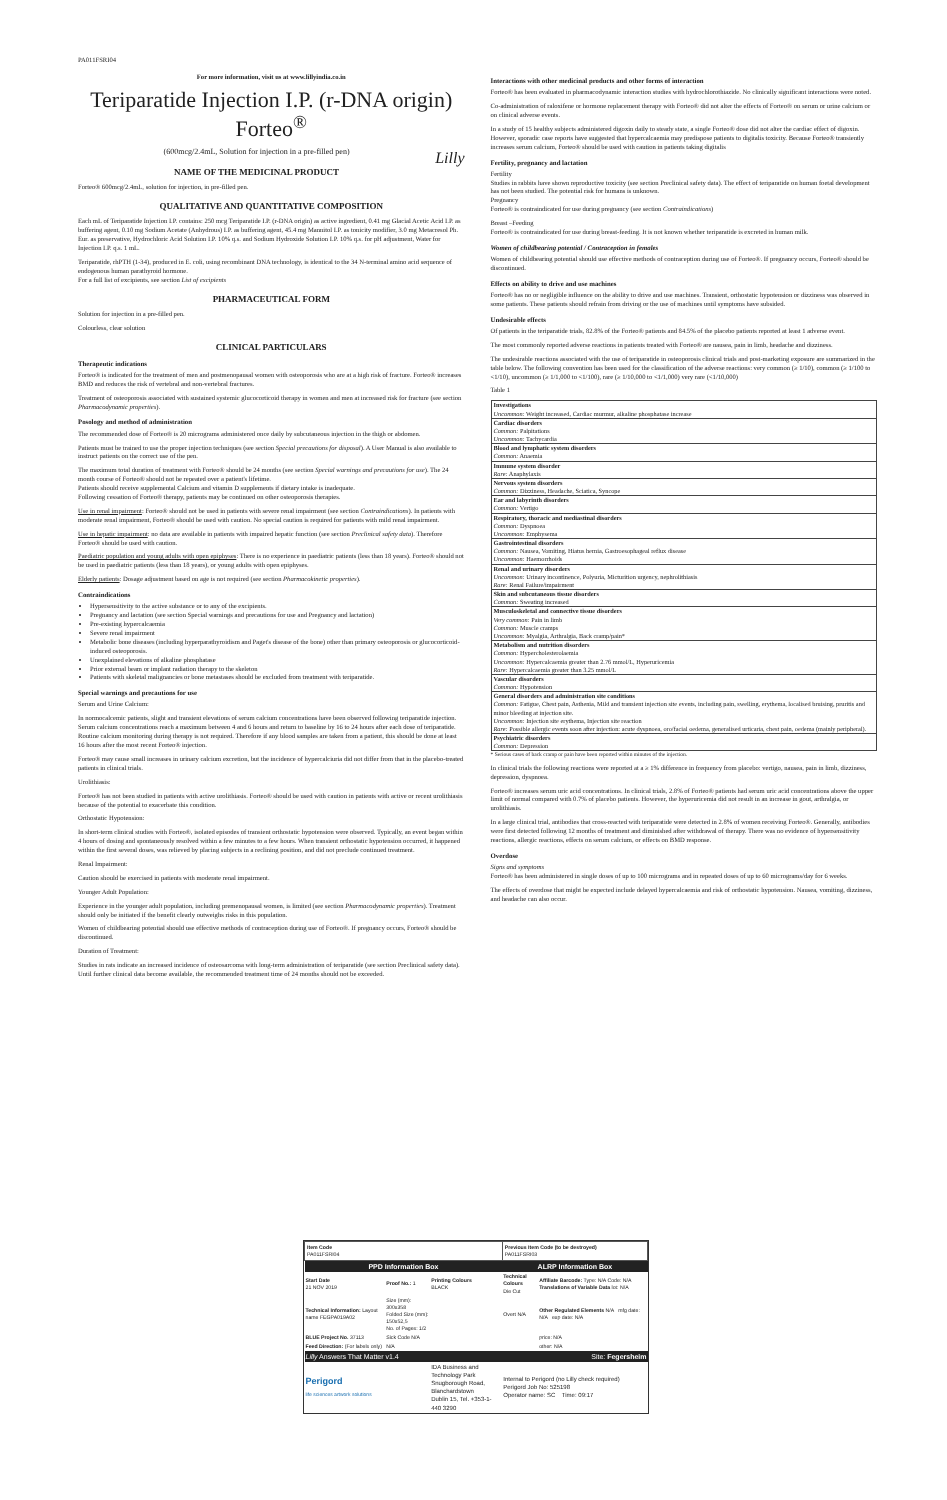PA011FSRI04
For more information, visit us at www.lillyindia.co.in
Teriparatide Injection I.P. (r-DNA origin)
Forteo<sup>®</sup>
(600mcg/2.4mL, Solution for injection in a pre-filled pen) Lilly
NAME OF THE MEDICINAL PRODUCT
Forteo® 600mcg/2.4mL, solution for injection, in pre-filled pen.
QUALITATIVE AND QUANTITATIVE COMPOSITION
Each mL of Teriparatide Injection I.P. contains: 250 mcg Teriparatide I.P. (r-DNA origin) as active ingredient, 0.41 mg Glacial Acetic Acid I.P. as buffering agent, 0.10 mg Sodium Acetate (Anhydrous) I.P. as buffering agent, 45.4 mg Mannitol I.P. as tonicity modifier, 3.0 mg Metacresol Ph. Eur. as preservative, Hydrochloric Acid Solution I.P. 10% q.s. and Sodium Hydroxide Solution I.P. 10% q.s. for pH adjustment, Water for Injection I.P. q.s. 1 mL.
Teriparatide, rhPTH (1-34), produced in E. coli, using recombinant DNA technology, is identical to the 34 N-terminal amino acid sequence of endogenous human parathyroid hormone.
For a full list of excipients, see section List of excipients
PHARMACEUTICAL FORM
Solution for injection in a pre-filled pen.
Colourless, clear solution
CLINICAL PARTICULARS
Therapeutic indications
Forteo® is indicated for the treatment of men and postmenopausal women with osteoporosis who are at a high risk of fracture. Forteo® increases BMD and reduces the risk of vertebral and non-vertebral fractures.
Treatment of osteoporosis associated with sustained systemic glucocorticoid therapy in women and men at increased risk for fracture (see section Pharmacodynamic properties).
Posology and method of administration
The recommended dose of Forteo® is 20 micrograms administered once daily by subcutaneous injection in the thigh or abdomen.
Patients must be trained to use the proper injection techniques (see section Special precautions for disposal). A User Manual is also available to instruct patients on the correct use of the pen.
The maximum total duration of treatment with Forteo® should be 24 months (see section Special warnings and precautions for use). The 24 month course of Forteo® should not be repeated over a patient's lifetime.
Patients should receive supplemental Calcium and vitamin D supplements if dietary intake is inadequate.
Following cessation of Forteo® therapy, patients may be continued on other osteoporosis therapies.
Use in renal impairment: Forteo® should not be used in patients with severe renal impairment (see section Contraindications). In patients with moderate renal impairment, Forteo® should be used with caution. No special caution is required for patients with mild renal impairment.
Use in hepatic impairment: no data are available in patients with impaired hepatic function (see section Preclinical safety data). Therefore Forteo® should be used with caution.
Paediatric population and young adults with open epiphyses: There is no experience in paediatric patients (less than 18 years). Forteo® should not be used in paediatric patients (less than 18 years), or young adults with open epiphyses.
Elderly patients: Dosage adjustment based on age is not required (see section Pharmacokinetic properties).
Contraindications
Hypersensitivity to the active substance or to any of the excipients.
Pregnancy and lactation (see section Special warnings and precautions for use and Pregnancy and lactation)
Pre-existing hypercalcaemia
Severe renal impairment
Metabolic bone diseases (including hyperparathyroidism and Paget's disease of the bone) other than primary osteoporosis or glucocorticoid-induced osteoporosis.
Unexplained elevations of alkaline phosphatase
Prior external beam or implant radiation therapy to the skeleton
Patients with skeletal malignancies or bone metastases should be excluded from treatment with teriparatide.
Special warnings and precautions for use
Serum and Urine Calcium:
In normocalcemic patients, slight and transient elevations of serum calcium concentrations have been observed following teriparatide injection. Serum calcium concentrations reach a maximum between 4 and 6 hours and return to baseline by 16 to 24 hours after each dose of teriparatide. Routine calcium monitoring during therapy is not required. Therefore if any blood samples are taken from a patient, this should be done at least 16 hours after the most recent Forteo® injection.
Forteo® may cause small increases in urinary calcium excretion, but the incidence of hypercalciuria did not differ from that in the placebo-treated patients in clinical trials.
Urolithiasis:
Forteo® has not been studied in patients with active urolithiasis. Forteo® should be used with caution in patients with active or recent urolithiasis because of the potential to exacerbate this condition.
Orthostatic Hypotension:
In short-term clinical studies with Forteo®, isolated episodes of transient orthostatic hypotension were observed. Typically, an event began within 4 hours of dosing and spontaneously resolved within a few minutes to a few hours. When transient orthostatic hypotension occurred, it happened within the first several doses, was relieved by placing subjects in a reclining position, and did not preclude continued treatment.
Renal Impairment:
Caution should be exercised in patients with moderate renal impairment.
Younger Adult Population:
Experience in the younger adult population, including premenopausal women, is limited (see section Pharmacodynamic properties). Treatment should only be initiated if the benefit clearly outweighs risks in this population.
Women of childbearing potential should use effective methods of contraception during use of Forteo®. If pregnancy occurs, Forteo® should be discontinued.
Duration of Treatment:
Studies in rats indicate an increased incidence of osteosarcoma with long-term administration of teriparatide (see section Preclinical safety data). Until further clinical data become available, the recommended treatment time of 24 months should not be exceeded.
Interactions with other medicinal products and other forms of interaction
Forteo® has been evaluated in pharmacodynamic interaction studies with hydrochlorothiazide. No clinically significant interactions were noted.
Co-administration of raloxifene or hormone replacement therapy with Forteo® did not alter the effects of Forteo® on serum or urine calcium or on clinical adverse events.
In a study of 15 healthy subjects administered digoxin daily to steady state, a single Forteo® dose did not alter the cardiac effect of digoxin. However, sporadic case reports have suggested that hypercalcaemia may predispose patients to digitalis toxicity. Because Forteo® transiently increases serum calcium, Forteo® should be used with caution in patients taking digitalis
Fertility, pregnancy and lactation
Fertility
Studies in rabbits have shown reproductive toxicity (see section Preclinical safety data). The effect of teriparatide on human foetal development has not been studied. The potential risk for humans is unknown.
Pregnancy
Forteo® is contraindicated for use during pregnancy (see section Contraindications)
Breast –Feeding
Forteo® is contraindicated for use during breast-feeding. It is not known whether teriparatide is excreted in human milk.
Women of childbearing potential / Contraception in females
Women of childbearing potential should use effective methods of contraception during use of Forteo®. If pregnancy occurs, Forteo® should be discontinued.
Effects on ability to drive and use machines
Forteo® has no or negligible influence on the ability to drive and use machines. Transient, orthostatic hypotension or dizziness was observed in some patients. These patients should refrain from driving or the use of machines until symptoms have subsided.
Undesirable effects
Of patients in the teriparatide trials, 82.8% of the Forteo® patients and 84.5% of the placebo patients reported at least 1 adverse event.
The most commonly reported adverse reactions in patients treated with Forteo® are nausea, pain in limb, headache and dizziness.
The undesirable reactions associated with the use of teriparatide in osteoporosis clinical trials and post-marketing exposure are summarized in the table below. The following convention has been used for the classification of the adverse reactions: very common (≥ 1/10), common (≥ 1/100 to <1/10), uncommon (≥ 1/1,000 to <1/100), rare (≥ 1/10,000 to <1/1,000) very rare (<1/10,000)
Table 1
| Investigations Uncommon: Weight increased, Cardiac murmur, alkaline phosphatase increase |
| Cardiac disorders Common: Palpitations Uncommon: Tachycardia |
| Blood and lymphatic system disorders Common: Anaemia |
| Immune system disorder Rare: Anaphylaxis |
| Nervous system disorders Common: Dizziness, Headache, Sciatica, Syncope |
| Ear and labyrinth disorders Common: Vertigo |
| Respiratory, thoracic and mediastinal disorders Common: Dyspnoea Uncommon: Emphysema |
| Gastrointestinal disorders Common: Nausea, Vomiting, Hiatus hernia, Gastroesophageal reflux disease Uncommon: Haemorrhoids |
| Renal and urinary disorders Uncommon: Urinary incontinence, Polyuria, Micturition urgency, nephrolithiasis Rare: Renal Failure/impairment |
| Skin and subcutaneous tissue disorders Common: Sweating increased |
| Musculoskeletal and connective tissue disorders Very common: Pain in limb Common: Muscle cramps Uncommon: Myalgia, Arthralgia, Back cramp/pain* |
| Metabolism and nutrition disorders Common: Hypercholesterolaemia Uncommon: Hypercalcaemia greater than 2.76 mmol/L, Hyperuricemia Rare: Hypercalcaemia greater than 3.25 mmol/L |
| Vascular disorders Common: Hypotension |
| General disorders and administration site conditions Common: Fatigue, Chest pain, Asthenia, Mild and transient injection site events, including pain, swelling, erythema, localised bruising, pruritis and minor bleeding at injection site. Uncommon: Injection site erythema, Injection site reaction Rare: Possible allergic events soon after injection: acute dyspnoea, oro/facial oedema, generalised urticaria, chest pain, oedema (mainly peripheral). |
| Psychiatric disorders Common: Depression |
* Serious cases of back cramp or pain have been reported within minutes of the injection.
In clinical trials the following reactions were reported at a ≥ 1% difference in frequency from placebo: vertigo, nausea, pain in limb, dizziness, depression, dyspnoea.
Forteo® increases serum uric acid concentrations. In clinical trials, 2.8% of Forteo® patients had serum uric acid concentrations above the upper limit of normal compared with 0.7% of placebo patients. However, the hyperuricemia did not result in an increase in gout, arthralgia, or urolithiasis.
In a large clinical trial, antibodies that cross-reacted with teriparatide were detected in 2.8% of women receiving Forteo®. Generally, antibodies were first detected following 12 months of treatment and diminished after withdrawal of therapy. There was no evidence of hypersensitivity reactions, allergic reactions, effects on serum calcium, or effects on BMD response.
Overdose
Signs and symptoms
Forteo® has been administered in single doses of up to 100 micrograms and in repeated doses of up to 60 micrograms/day for 6 weeks.
The effects of overdose that might be expected include delayed hypercalcaemia and risk of orthostatic hypotension. Nausea, vomiting, dizziness, and headache can also occur.
| Item Code PA011FSRI04 | | | Previous Item Code (to be destroyed) PA011FSRI03 | |
| PPD Information Box | | | ALRP Information Box | |
| Start Date 21 NOV 2019 | Proof No.: 1 | Printing Colours BLACK | Technical Colours Die Cut | Affiliate Barcode: Type: N/A Code: N/A Translations of Variable Data lot: N/A |
| Technical Information: Layout name FEGPA019A02 | Size (mm): 300x358 Folded Size (mm): 150x52,5 No. of Pages: 1/2 | | Overt N/A | Other Regulated Elements N/A mfg date: N/A exp date: N/A |
| BLUE Project No. 37113 | Sick Code N/A | | | price: N/A |
| Feed Direction: (For labels only) | N/A | | | other: N/A |
| Lilly Answers That Matter v1.4 | | | Site: Fegersheim | |
| Perigord life sciences artwork solutions | | IDA Business and Technology Park Snugborough Road, Blanchardstown Dublin 15, Tel. +353-1-440 3290 | Internal to Perigord (no Lilly check required) Perigord Job No: 525198 Operator name: SC Time: 09:17 | |